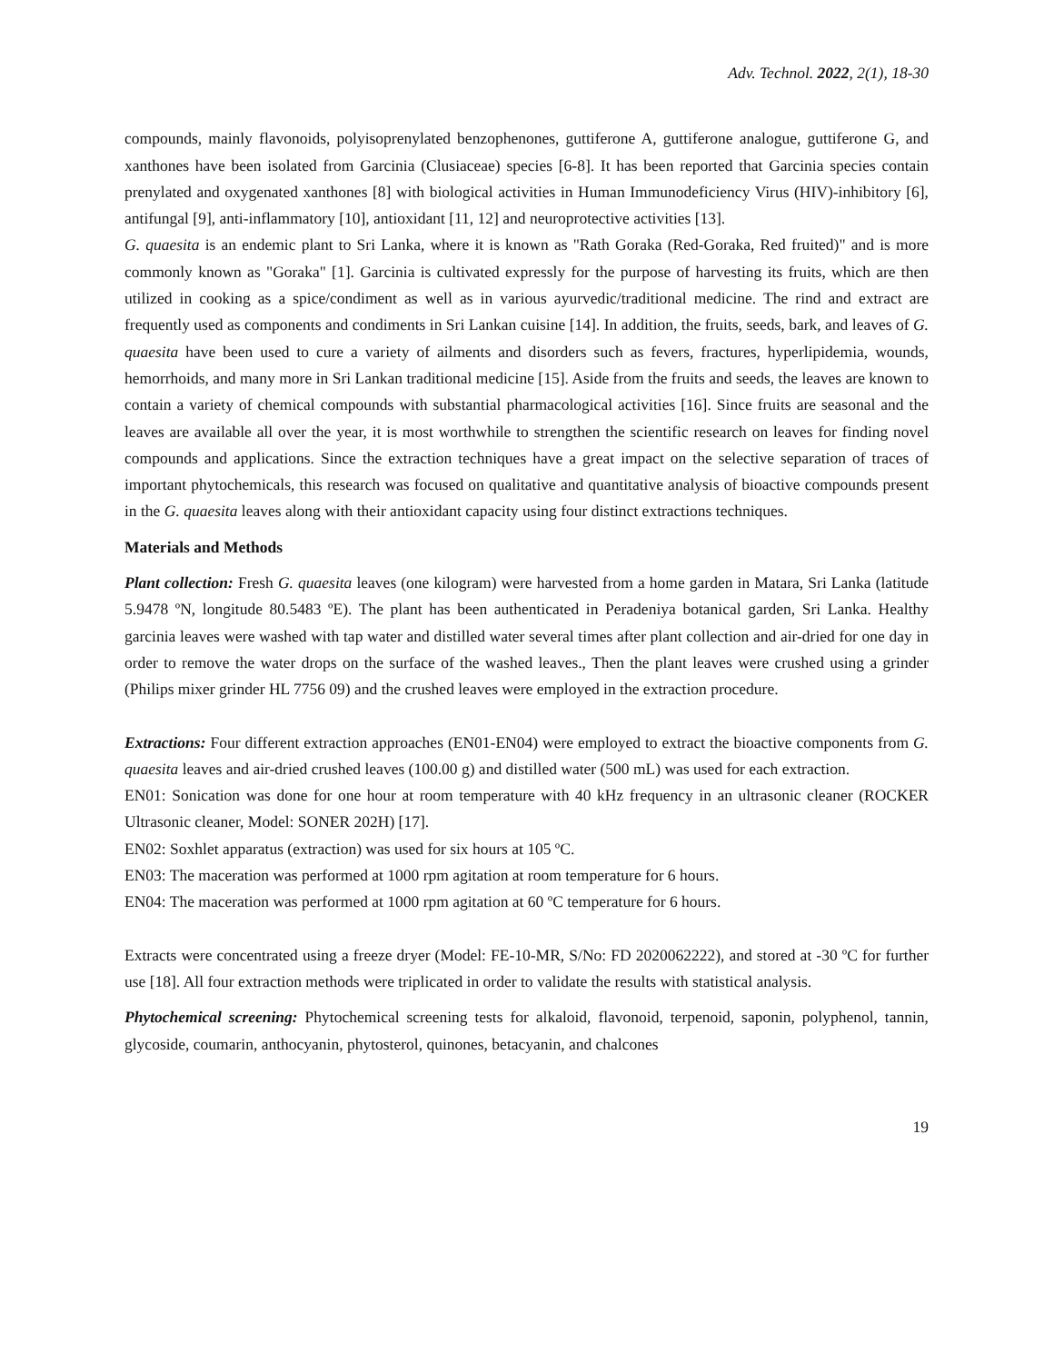Adv. Technol. 2022, 2(1), 18-30
compounds, mainly flavonoids, polyisoprenylated benzophenones, guttiferone A, guttiferone analogue, guttiferone G, and xanthones have been isolated from Garcinia (Clusiaceae) species [6-8]. It has been reported that Garcinia species contain prenylated and oxygenated xanthones [8] with biological activities in Human Immunodeficiency Virus (HIV)-inhibitory [6], antifungal [9], anti-inflammatory [10], antioxidant [11, 12] and neuroprotective activities [13].
G. quaesita is an endemic plant to Sri Lanka, where it is known as "Rath Goraka (Red-Goraka, Red fruited)" and is more commonly known as "Goraka" [1]. Garcinia is cultivated expressly for the purpose of harvesting its fruits, which are then utilized in cooking as a spice/condiment as well as in various ayurvedic/traditional medicine. The rind and extract are frequently used as components and condiments in Sri Lankan cuisine [14]. In addition, the fruits, seeds, bark, and leaves of G. quaesita have been used to cure a variety of ailments and disorders such as fevers, fractures, hyperlipidemia, wounds, hemorrhoids, and many more in Sri Lankan traditional medicine [15]. Aside from the fruits and seeds, the leaves are known to contain a variety of chemical compounds with substantial pharmacological activities [16]. Since fruits are seasonal and the leaves are available all over the year, it is most worthwhile to strengthen the scientific research on leaves for finding novel compounds and applications. Since the extraction techniques have a great impact on the selective separation of traces of important phytochemicals, this research was focused on qualitative and quantitative analysis of bioactive compounds present in the G. quaesita leaves along with their antioxidant capacity using four distinct extractions techniques.
Materials and Methods
Plant collection: Fresh G. quaesita leaves (one kilogram) were harvested from a home garden in Matara, Sri Lanka (latitude 5.9478 ºN, longitude 80.5483 ºE). The plant has been authenticated in Peradeniya botanical garden, Sri Lanka. Healthy garcinia leaves were washed with tap water and distilled water several times after plant collection and air-dried for one day in order to remove the water drops on the surface of the washed leaves., Then the plant leaves were crushed using a grinder (Philips mixer grinder HL 7756 09) and the crushed leaves were employed in the extraction procedure.
Extractions: Four different extraction approaches (EN01-EN04) were employed to extract the bioactive components from G. quaesita leaves and air-dried crushed leaves (100.00 g) and distilled water (500 mL) was used for each extraction.
EN01: Sonication was done for one hour at room temperature with 40 kHz frequency in an ultrasonic cleaner (ROCKER Ultrasonic cleaner, Model: SONER 202H) [17].
EN02: Soxhlet apparatus (extraction) was used for six hours at 105 ºC.
EN03: The maceration was performed at 1000 rpm agitation at room temperature for 6 hours.
EN04: The maceration was performed at 1000 rpm agitation at 60 ºC temperature for 6 hours.
Extracts were concentrated using a freeze dryer (Model: FE-10-MR, S/No: FD 2020062222), and stored at -30 ºC for further use [18]. All four extraction methods were triplicated in order to validate the results with statistical analysis.
Phytochemical screening: Phytochemical screening tests for alkaloid, flavonoid, terpenoid, saponin, polyphenol, tannin, glycoside, coumarin, anthocyanin, phytosterol, quinones, betacyanin, and chalcones
19